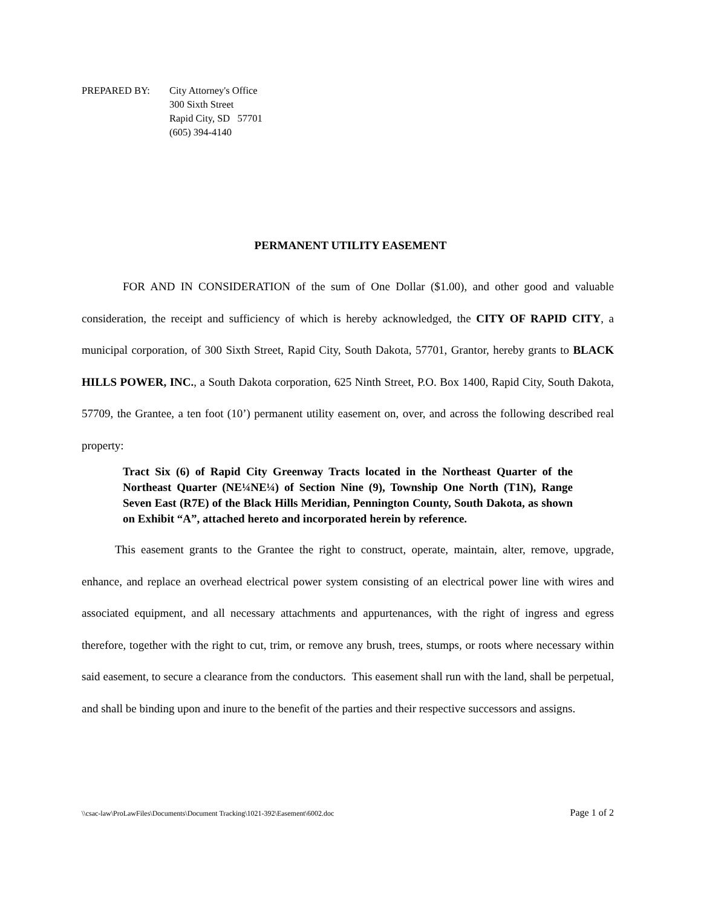PREPARED BY: City Attorney's Office
300 Sixth Street
Rapid City, SD 57701
(605) 394-4140
PERMANENT UTILITY EASEMENT
FOR AND IN CONSIDERATION of the sum of One Dollar ($1.00), and other good and valuable consideration, the receipt and sufficiency of which is hereby acknowledged, the CITY OF RAPID CITY, a municipal corporation, of 300 Sixth Street, Rapid City, South Dakota, 57701, Grantor, hereby grants to BLACK HILLS POWER, INC., a South Dakota corporation, 625 Ninth Street, P.O. Box 1400, Rapid City, South Dakota, 57709, the Grantee, a ten foot (10’) permanent utility easement on, over, and across the following described real property:
Tract Six (6) of Rapid City Greenway Tracts located in the Northeast Quarter of the Northeast Quarter (NE¼NE¼) of Section Nine (9), Township One North (T1N), Range Seven East (R7E) of the Black Hills Meridian, Pennington County, South Dakota, as shown on Exhibit “A”, attached hereto and incorporated herein by reference.
This easement grants to the Grantee the right to construct, operate, maintain, alter, remove, upgrade, enhance, and replace an overhead electrical power system consisting of an electrical power line with wires and associated equipment, and all necessary attachments and appurtenances, with the right of ingress and egress therefore, together with the right to cut, trim, or remove any brush, trees, stumps, or roots where necessary within said easement, to secure a clearance from the conductors. This easement shall run with the land, shall be perpetual, and shall be binding upon and inure to the benefit of the parties and their respective successors and assigns.
\\csac-law\ProLawFiles\Documents\Document Tracking\1021-392\Easement\6002.doc Page 1 of 2